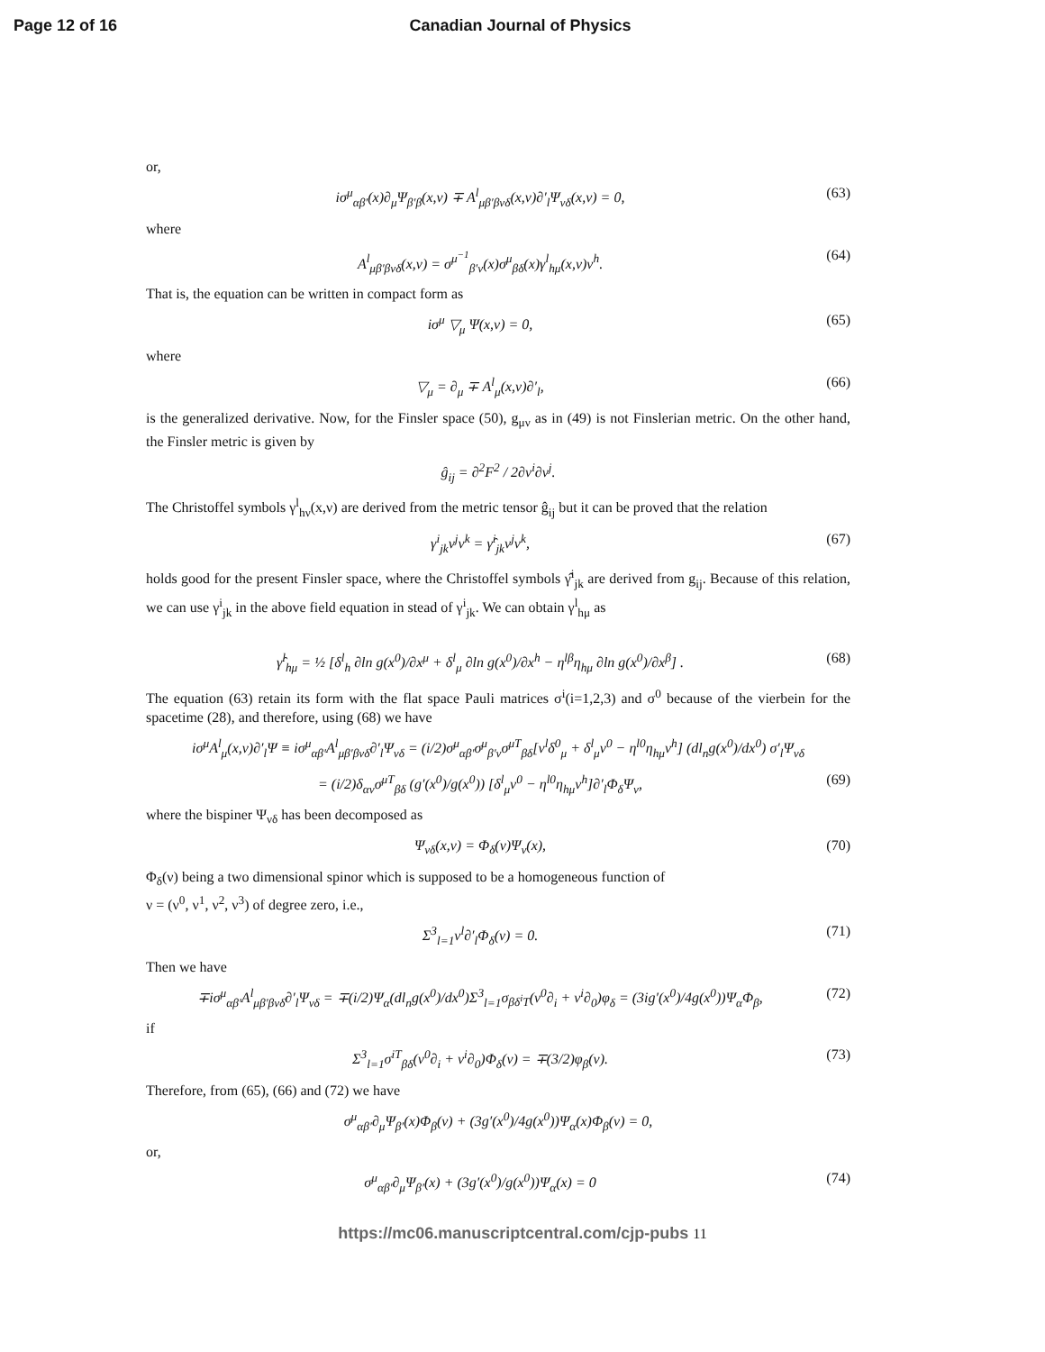Page 12 of 16 Canadian Journal of Physics
or,
iσ<sup>μ</sup><sub>αβ′</sub>(x)∂<sub>μ</sub>Ψ<sub>β′β</sub>(x,ν) ∓ A<sup>l</sup><sub>μβ′βνδ</sub>(x,ν)∂′<sub>l</sub>Ψ<sub>νδ</sub>(x,ν) = 0,
(63)
where
A<sup>l</sup><sub>μβ′βνδ</sub>(x,ν) = σ<sup>μ<sup>−1</sup></sup><sub>β′ν</sub>(x)σ<sup>μ</sup><sub>βδ</sub>(x)γ<sup>l</sup><sub>hμ</sub>(x,ν)ν<sup>h</sup>.
(64)
That is, the equation can be written in compact form as
iσ<sup>μ</sup> ▽<sub>μ</sub> Ψ(x,ν) = 0, (65)
where
▽<sub>μ</sub> = ∂<sub>μ</sub> ∓ A<sup>l</sup><sub>μ</sub>(x,ν)∂′<sub>l</sub>, (66)
is the generalized derivative. Now, for the Finsler space (50), g<sub>μν</sub> as in (49) is not Finslerian metric. On the other hand, the Finsler metric is given by
ĝ<sub>ij</sub> = ∂<sup>2</sup>F<sup>2</sup> / 2∂ν<sup>i</sup>∂ν<sup>j</sup>.
The Christoffel symbols γ<sup>l</sup><sub>hν</sub>(x,ν) are derived from the metric tensor ĝ<sub>ij</sub> but it can be proved that the relation
γ<sup>i</sup><sub>jk</sub>ν<sup>j</sup>ν<sup>k</sup> = γ̂<sup>i</sup><sub>jk</sub>ν<sup>j</sup>ν<sup>k</sup>, (67)
holds good for the present Finsler space, where the Christoffel symbols γ̂<sup>i</sup><sub>jk</sub> are derived from g<sub>ij</sub>. Because of this relation, we can use γ<sup>i</sup><sub>jk</sub> in the above field equation in stead of γ<sup>i</sup><sub>jk</sub>. We can obtain γ<sup>l</sup><sub>hμ</sub> as
γ̂<sup>l</sup><sub>hμ</sub> = ½ [δ<sup>l</sup><sub>h</sub> ∂ln g(x<sup>0</sup>)/∂x<sup>μ</sup> + δ<sup>l</sup><sub>μ</sub> ∂ln g(x<sup>0</sup>)/∂x<sup>h</sup> − η<sup>lβ</sup>η<sub>hμ</sub> ∂ln g(x<sup>0</sup>)/∂x<sup>β</sup>] .
(68)
The equation (63) retain its form with the flat space Pauli matrices σ<sup>i</sup>(i=1,2,3) and σ<sup>0</sup> because of the vierbein for the spacetime (28), and therefore, using (68) we have
iσ<sup>μ</sup>A<sup>l</sup><sub>μ</sub>(x,ν)∂′<sub>l</sub>Ψ ≡ iσ<sup>μ</sup><sub>αβ′</sub>A<sup>l</sup><sub>μβ′βνδ</sub>∂′<sub>l</sub>Ψ<sub>νδ</sub> = (i/2)σ<sup>μ</sup><sub>αβ′</sub>σ<sup>μ</sup><sub>β′ν</sub>σ<sup>μT</sup><sub>βδ</sub>[ν<sup>l</sup>δ<sup>0</sup><sub>μ</sub> + δ<sup>l</sup><sub>μ</sub>ν<sup>0</sup> − η<sup>l0</sup>η<sub>hμ</sub>ν<sup>h</sup>] (dl<sub>n</sub>g(x<sup>0</sup>)/dx<sup>0</sup>) σ′<sub>l</sub>Ψ<sub>νδ</sub>
= (i/2)δ<sub>αν</sub>σ<sup>μT</sup><sub>βδ</sub> (g′(x<sup>0</sup>)/g(x<sup>0</sup>)) [δ<sup>l</sup><sub>μ</sub>ν<sup>0</sup> − η<sup>l0</sup>η<sub>hμ</sub>ν<sup>h</sup>]∂′<sub>l</sub>Φ<sub>δ</sub>Ψ<sub>ν</sub>,
(69)
where the bispiner Ψ<sub>νδ</sub> has been decomposed as
Ψ<sub>νδ</sub>(x,ν) = Φ<sub>δ</sub>(ν)Ψ<sub>ν</sub>(x), (70)
Φ<sub>δ</sub>(ν) being a two dimensional spinor which is supposed to be a homogeneous function of
ν = (ν<sup>0</sup>, ν<sup>1</sup>, ν<sup>2</sup>, ν<sup>3</sup>) of degree zero, i.e.,
Σ<sup>3</sup><sub>l=1</sub>ν<sup>l</sup>∂′<sub>l</sub>Φ<sub>δ</sub>(ν) = 0. (71)
Then we have
∓iσ<sup>μ</sup><sub>αβ′</sub>A<sup>l</sup><sub>μβ′βνδ</sub>∂′<sub>l</sub>Ψ<sub>νδ</sub> = ∓(i/2)Ψ<sub>α</sub>(dl<sub>n</sub>g(x<sup>0</sup>)/dx<sup>0</sup>)Σ<sup>3</sup><sub>l=1</sub>σ<sub>βδ<sup>i</sup>T</sub>(ν<sup>0</sup>∂<sub>i</sub> + ν<sup>i</sup>∂<sub>0</sub>)φ<sub>δ</sub> = (3ig′(x<sup>0</sup>)/4g(x<sup>0</sup>))Ψ<sub>α</sub>Φ<sub>β</sub>,
(72)
if
Σ<sup>3</sup><sub>l=1</sub>σ<sup>iT</sup><sub>βδ</sub>(ν<sup>0</sup>∂<sub>i</sub> + ν<sup>i</sup>∂<sub>0</sub>)Φ<sub>δ</sub>(ν) = ∓(3/2)φ<sub>β</sub>(ν).
(73)
Therefore, from (65), (66) and (72) we have
σ<sup>μ</sup><sub>αβ′</sub>∂<sub>μ</sub>Ψ<sub>β′</sub>(x)Φ<sub>β</sub>(ν) + (3g′(x<sup>0</sup>)/4g(x<sup>0</sup>))Ψ<sub>α</sub>(x)Φ<sub>β</sub>(ν) = 0,
or,
σ<sup>μ</sup><sub>αβ′</sub>∂<sub>μ</sub>Ψ<sub>β′</sub>(x) + (3g′(x<sup>0</sup>)/g(x<sup>0</sup>))Ψ<sub>α</sub>(x) = 0
(74)
https://mc06.manuscriptcentral.com/cjp-pubs 11